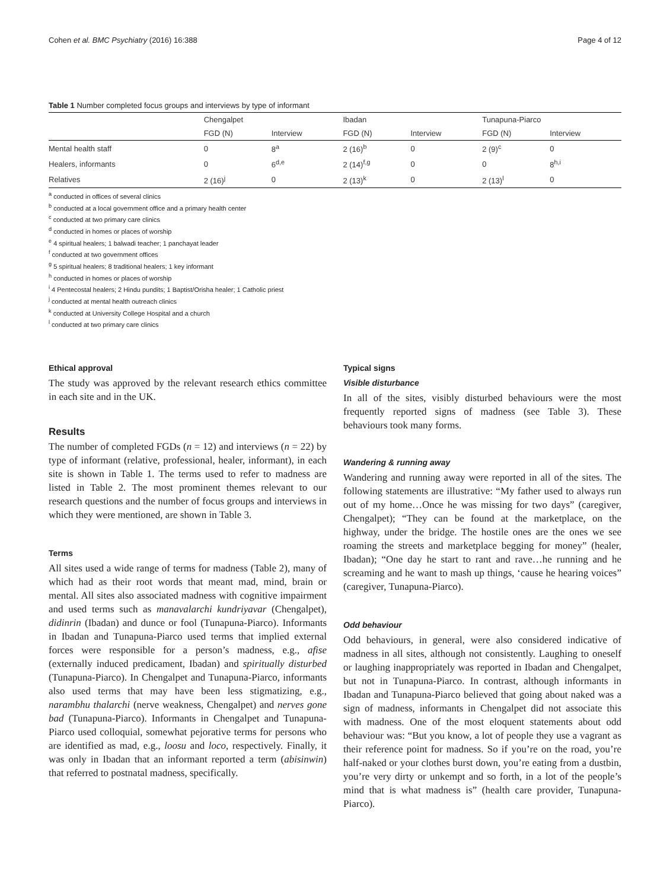Cohen et al. BMC Psychiatry (2016) 16:388 Page 4 of 12
Table 1 Number completed focus groups and interviews by type of informant
| | Chengalpet | | Ibadan | | Tunapuna-Piarco | |
| --- | --- | --- | --- | --- | --- | --- |
| | FGD (N) | Interview | FGD (N) | Interview | FGD (N) | Interview |
| Mental health staff | 0 | 8<sup>a</sup> | 2 (16)<sup>b</sup> | 0 | 2 (9)<sup>c</sup> | 0 |
| Healers, informants | 0 | 6<sup>d,e</sup> | 2 (14)<sup>f,g</sup> | 0 | 0 | 8<sup>h,i</sup> |
| Relatives | 2 (16)<sup>j</sup> | 0 | 2 (13)<sup>k</sup> | 0 | 2 (13)<sup>l</sup> | 0 |
<sup>a</sup> conducted in offices of several clinics
<sup>b</sup> conducted at a local government office and a primary health center
<sup>c</sup> conducted at two primary care clinics
<sup>d</sup> conducted in homes or places of worship
<sup>e</sup> 4 spiritual healers; 1 balwadi teacher; 1 panchayat leader
<sup>f</sup> conducted at two government offices
<sup>g</sup> 5 spiritual healers; 8 traditional healers; 1 key informant
<sup>h</sup> conducted in homes or places of worship
<sup>i</sup> 4 Pentecostal healers; 2 Hindu pundits; 1 Baptist/Orisha healer; 1 Catholic priest
<sup>j</sup> conducted at mental health outreach clinics
<sup>k</sup> conducted at University College Hospital and a church
<sup>l</sup> conducted at two primary care clinics
Ethical approval
The study was approved by the relevant research ethics committee in each site and in the UK.
Results
The number of completed FGDs (n = 12) and interviews (n = 22) by type of informant (relative, professional, healer, informant), in each site is shown in Table 1. The terms used to refer to madness are listed in Table 2. The most prominent themes relevant to our research questions and the number of focus groups and interviews in which they were mentioned, are shown in Table 3.
Terms
All sites used a wide range of terms for madness (Table 2), many of which had as their root words that meant mad, mind, brain or mental. All sites also associated madness with cognitive impairment and used terms such as manavalarchi kundriyavar (Chengalpet), didinrin (Ibadan) and dunce or fool (Tunapuna-Piarco). Informants in Ibadan and Tunapuna-Piarco used terms that implied external forces were responsible for a person’s madness, e.g., afise (externally induced predicament, Ibadan) and spiritually disturbed (Tunapuna-Piarco). In Chengalpet and Tunapuna-Piarco, informants also used terms that may have been less stigmatizing, e.g., narambhu thalarchi (nerve weakness, Chengalpet) and nerves gone bad (Tunapuna-Piarco). Informants in Chengalpet and Tunapuna-Piarco used colloquial, somewhat pejorative terms for persons who are identified as mad, e.g., loosu and loco, respectively. Finally, it was only in Ibadan that an informant reported a term (abisinwin) that referred to postnatal madness, specifically.
Typical signs
Visible disturbance
In all of the sites, visibly disturbed behaviours were the most frequently reported signs of madness (see Table 3). These behaviours took many forms.
Wandering & running away
Wandering and running away were reported in all of the sites. The following statements are illustrative: “My father used to always run out of my home…Once he was missing for two days” (caregiver, Chengalpet); “They can be found at the marketplace, on the highway, under the bridge. The hostile ones are the ones we see roaming the streets and marketplace begging for money” (healer, Ibadan); “One day he start to rant and rave…he running and he screaming and he want to mash up things, ‘cause he hearing voices” (caregiver, Tunapuna-Piarco).
Odd behaviour
Odd behaviours, in general, were also considered indicative of madness in all sites, although not consistently. Laughing to oneself or laughing inappropriately was reported in Ibadan and Chengalpet, but not in Tunapuna-Piarco. In contrast, although informants in Ibadan and Tunapuna-Piarco believed that going about naked was a sign of madness, informants in Chengalpet did not associate this with madness. One of the most eloquent statements about odd behaviour was: “But you know, a lot of people they use a vagrant as their reference point for madness. So if you’re on the road, you’re half-naked or your clothes burst down, you’re eating from a dustbin, you’re very dirty or unkempt and so forth, in a lot of the people’s mind that is what madness is” (health care provider, Tunapuna-Piarco).